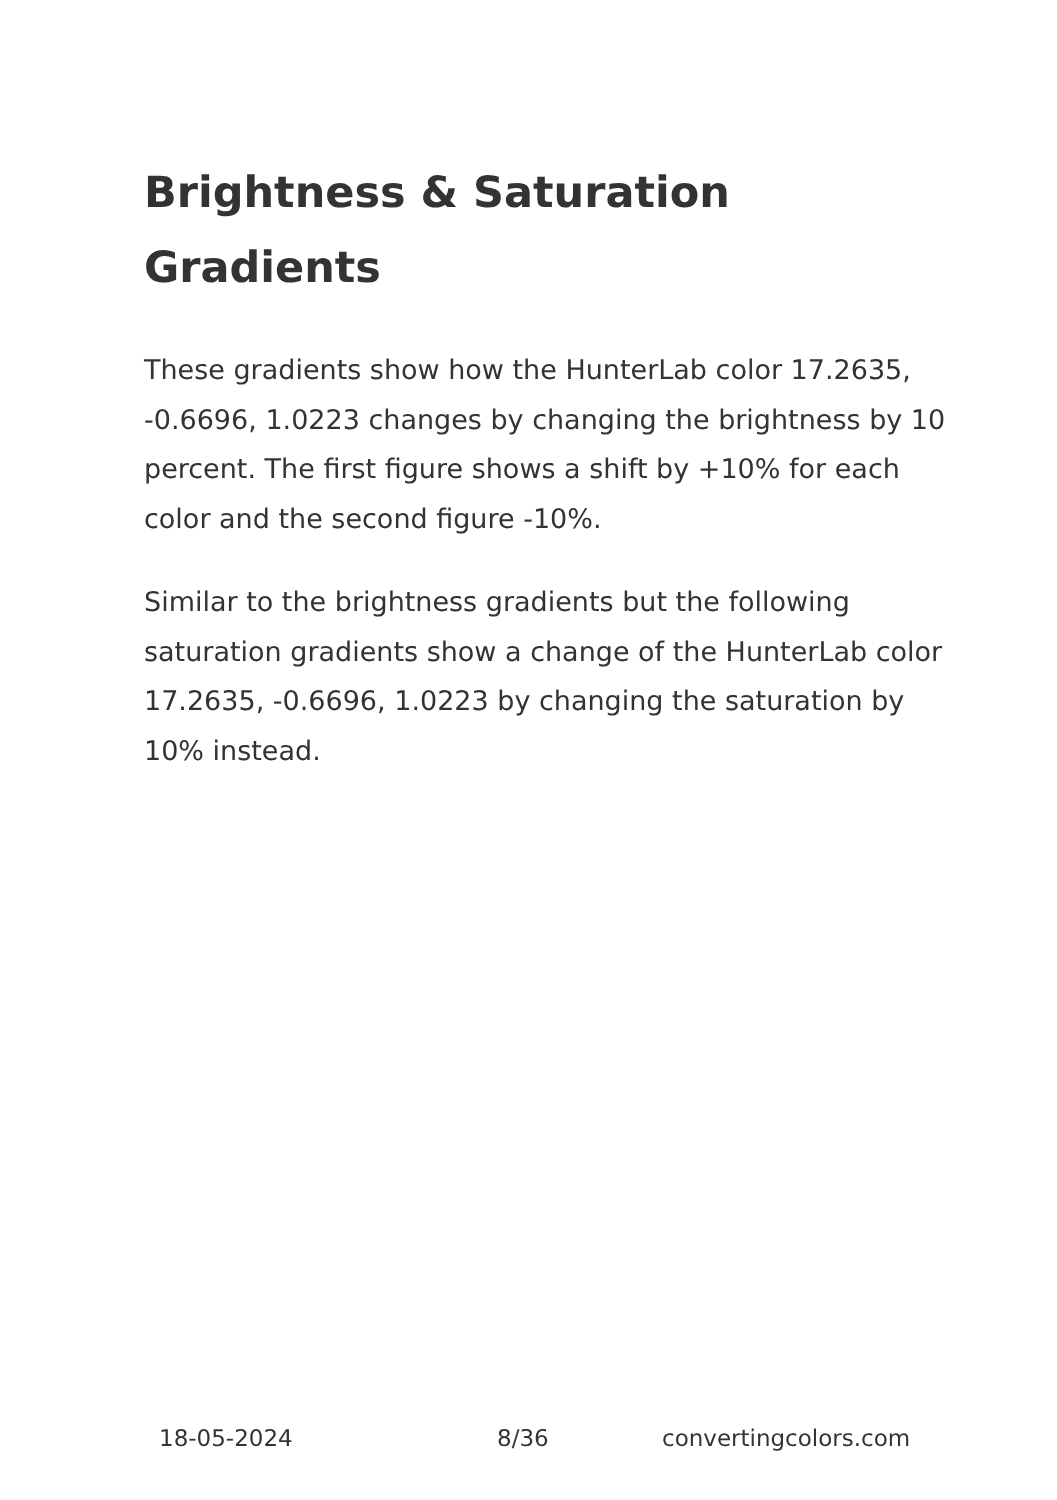Brightness & Saturation Gradients
These gradients show how the HunterLab color 17.2635, -0.6696, 1.0223 changes by changing the brightness by 10 percent. The first figure shows a shift by +10% for each color and the second figure -10%.
Similar to the brightness gradients but the following saturation gradients show a change of the HunterLab color 17.2635, -0.6696, 1.0223 by changing the saturation by 10% instead.
18-05-2024 8/36 convertingcolors.com